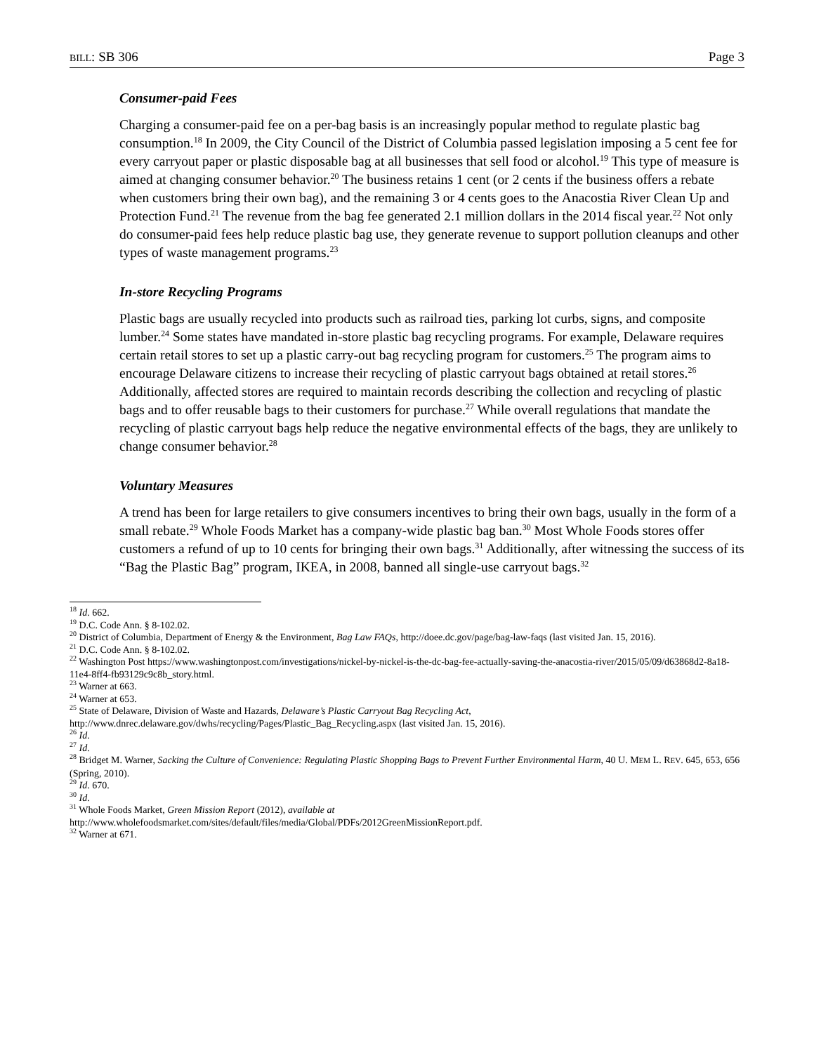BILL: SB 306 Page 3
Consumer-paid Fees
Charging a consumer-paid fee on a per-bag basis is an increasingly popular method to regulate plastic bag consumption.<sup>18</sup> In 2009, the City Council of the District of Columbia passed legislation imposing a 5 cent fee for every carryout paper or plastic disposable bag at all businesses that sell food or alcohol.<sup>19</sup> This type of measure is aimed at changing consumer behavior.<sup>20</sup> The business retains 1 cent (or 2 cents if the business offers a rebate when customers bring their own bag), and the remaining 3 or 4 cents goes to the Anacostia River Clean Up and Protection Fund.<sup>21</sup> The revenue from the bag fee generated 2.1 million dollars in the 2014 fiscal year.<sup>22</sup> Not only do consumer-paid fees help reduce plastic bag use, they generate revenue to support pollution cleanups and other types of waste management programs.<sup>23</sup>
In-store Recycling Programs
Plastic bags are usually recycled into products such as railroad ties, parking lot curbs, signs, and composite lumber.<sup>24</sup> Some states have mandated in-store plastic bag recycling programs. For example, Delaware requires certain retail stores to set up a plastic carry-out bag recycling program for customers.<sup>25</sup> The program aims to encourage Delaware citizens to increase their recycling of plastic carryout bags obtained at retail stores.<sup>26</sup> Additionally, affected stores are required to maintain records describing the collection and recycling of plastic bags and to offer reusable bags to their customers for purchase.<sup>27</sup> While overall regulations that mandate the recycling of plastic carryout bags help reduce the negative environmental effects of the bags, they are unlikely to change consumer behavior.<sup>28</sup>
Voluntary Measures
A trend has been for large retailers to give consumers incentives to bring their own bags, usually in the form of a small rebate.<sup>29</sup> Whole Foods Market has a company-wide plastic bag ban.<sup>30</sup> Most Whole Foods stores offer customers a refund of up to 10 cents for bringing their own bags.<sup>31</sup> Additionally, after witnessing the success of its “Bag the Plastic Bag” program, IKEA, in 2008, banned all single-use carryout bags.<sup>32</sup>
<sup>18</sup> Id. 662.
<sup>19</sup> D.C. Code Ann. § 8-102.02.
<sup>20</sup> District of Columbia, Department of Energy & the Environment, Bag Law FAQs, http://doee.dc.gov/page/bag-law-faqs (last visited Jan. 15, 2016).
<sup>21</sup> D.C. Code Ann. § 8-102.02.
<sup>22</sup> Washington Post https://www.washingtonpost.com/investigations/nickel-by-nickel-is-the-dc-bag-fee-actually-saving-the-anacostia-river/2015/05/09/d63868d2-8a18-11e4-8ff4-fb93129c9c8b_story.html.
<sup>23</sup> Warner at 663.
<sup>24</sup> Warner at 653.
<sup>25</sup> State of Delaware, Division of Waste and Hazards, Delaware’s Plastic Carryout Bag Recycling Act, http://www.dnrec.delaware.gov/dwhs/recycling/Pages/Plastic_Bag_Recycling.aspx (last visited Jan. 15, 2016).
<sup>26</sup> Id.
<sup>27</sup> Id.
<sup>28</sup> Bridget M. Warner, Sacking the Culture of Convenience: Regulating Plastic Shopping Bags to Prevent Further Environmental Harm, 40 U. MEM L. REV. 645, 653, 656 (Spring, 2010).
<sup>29</sup> Id. 670.
<sup>30</sup> Id.
<sup>31</sup> Whole Foods Market, Green Mission Report (2012), available at http://www.wholefoodsmarket.com/sites/default/files/media/Global/PDFs/2012GreenMissionReport.pdf.
<sup>32</sup> Warner at 671.